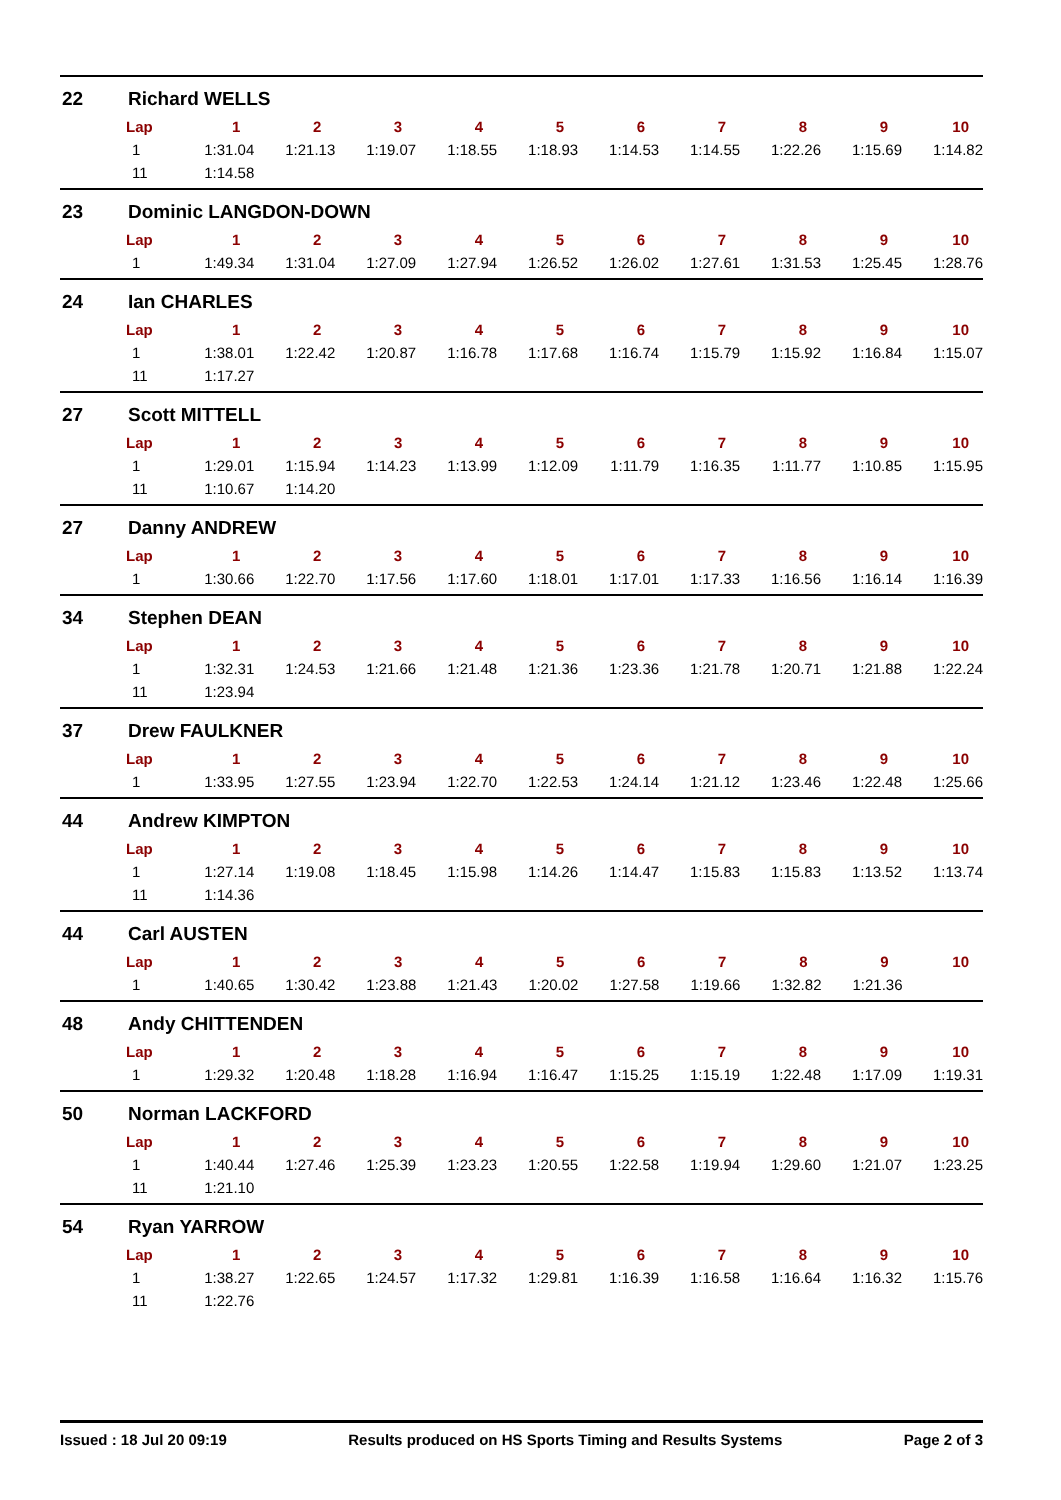22 Richard WELLS
| Lap | 1 | 2 | 3 | 4 | 5 | 6 | 7 | 8 | 9 | 10 |
| --- | --- | --- | --- | --- | --- | --- | --- | --- | --- | --- |
| 1 | 1:31.04 | 1:21.13 | 1:19.07 | 1:18.55 | 1:18.93 | 1:14.53 | 1:14.55 | 1:22.26 | 1:15.69 | 1:14.82 |
| 11 | 1:14.58 | | | | | | | | | |
23 Dominic LANGDON-DOWN
| Lap | 1 | 2 | 3 | 4 | 5 | 6 | 7 | 8 | 9 | 10 |
| --- | --- | --- | --- | --- | --- | --- | --- | --- | --- | --- |
| 1 | 1:49.34 | 1:31.04 | 1:27.09 | 1:27.94 | 1:26.52 | 1:26.02 | 1:27.61 | 1:31.53 | 1:25.45 | 1:28.76 |
24 Ian CHARLES
| Lap | 1 | 2 | 3 | 4 | 5 | 6 | 7 | 8 | 9 | 10 |
| --- | --- | --- | --- | --- | --- | --- | --- | --- | --- | --- |
| 1 | 1:38.01 | 1:22.42 | 1:20.87 | 1:16.78 | 1:17.68 | 1:16.74 | 1:15.79 | 1:15.92 | 1:16.84 | 1:15.07 |
| 11 | 1:17.27 | | | | | | | | | |
27 Scott MITTELL
| Lap | 1 | 2 | 3 | 4 | 5 | 6 | 7 | 8 | 9 | 10 |
| --- | --- | --- | --- | --- | --- | --- | --- | --- | --- | --- |
| 1 | 1:29.01 | 1:15.94 | 1:14.23 | 1:13.99 | 1:12.09 | 1:11.79 | 1:16.35 | 1:11.77 | 1:10.85 | 1:15.95 |
| 11 | 1:10.67 | 1:14.20 | | | | | | | | |
27 Danny ANDREW
| Lap | 1 | 2 | 3 | 4 | 5 | 6 | 7 | 8 | 9 | 10 |
| --- | --- | --- | --- | --- | --- | --- | --- | --- | --- | --- |
| 1 | 1:30.66 | 1:22.70 | 1:17.56 | 1:17.60 | 1:18.01 | 1:17.01 | 1:17.33 | 1:16.56 | 1:16.14 | 1:16.39 |
34 Stephen DEAN
| Lap | 1 | 2 | 3 | 4 | 5 | 6 | 7 | 8 | 9 | 10 |
| --- | --- | --- | --- | --- | --- | --- | --- | --- | --- | --- |
| 1 | 1:32.31 | 1:24.53 | 1:21.66 | 1:21.48 | 1:21.36 | 1:23.36 | 1:21.78 | 1:20.71 | 1:21.88 | 1:22.24 |
| 11 | 1:23.94 | | | | | | | | | |
37 Drew FAULKNER
| Lap | 1 | 2 | 3 | 4 | 5 | 6 | 7 | 8 | 9 | 10 |
| --- | --- | --- | --- | --- | --- | --- | --- | --- | --- | --- |
| 1 | 1:33.95 | 1:27.55 | 1:23.94 | 1:22.70 | 1:22.53 | 1:24.14 | 1:21.12 | 1:23.46 | 1:22.48 | 1:25.66 |
44 Andrew KIMPTON
| Lap | 1 | 2 | 3 | 4 | 5 | 6 | 7 | 8 | 9 | 10 |
| --- | --- | --- | --- | --- | --- | --- | --- | --- | --- | --- |
| 1 | 1:27.14 | 1:19.08 | 1:18.45 | 1:15.98 | 1:14.26 | 1:14.47 | 1:15.83 | 1:15.83 | 1:13.52 | 1:13.74 |
| 11 | 1:14.36 | | | | | | | | | |
44 Carl AUSTEN
| Lap | 1 | 2 | 3 | 4 | 5 | 6 | 7 | 8 | 9 | 10 |
| --- | --- | --- | --- | --- | --- | --- | --- | --- | --- | --- |
| 1 | 1:40.65 | 1:30.42 | 1:23.88 | 1:21.43 | 1:20.02 | 1:27.58 | 1:19.66 | 1:32.82 | 1:21.36 | |
48 Andy CHITTENDEN
| Lap | 1 | 2 | 3 | 4 | 5 | 6 | 7 | 8 | 9 | 10 |
| --- | --- | --- | --- | --- | --- | --- | --- | --- | --- | --- |
| 1 | 1:29.32 | 1:20.48 | 1:18.28 | 1:16.94 | 1:16.47 | 1:15.25 | 1:15.19 | 1:22.48 | 1:17.09 | 1:19.31 |
50 Norman LACKFORD
| Lap | 1 | 2 | 3 | 4 | 5 | 6 | 7 | 8 | 9 | 10 |
| --- | --- | --- | --- | --- | --- | --- | --- | --- | --- | --- |
| 1 | 1:40.44 | 1:27.46 | 1:25.39 | 1:23.23 | 1:20.55 | 1:22.58 | 1:19.94 | 1:29.60 | 1:21.07 | 1:23.25 |
| 11 | 1:21.10 | | | | | | | | | |
54 Ryan YARROW
| Lap | 1 | 2 | 3 | 4 | 5 | 6 | 7 | 8 | 9 | 10 |
| --- | --- | --- | --- | --- | --- | --- | --- | --- | --- | --- |
| 1 | 1:38.27 | 1:22.65 | 1:24.57 | 1:17.32 | 1:29.81 | 1:16.39 | 1:16.58 | 1:16.64 | 1:16.32 | 1:15.76 |
| 11 | 1:22.76 | | | | | | | | | |
Issued : 18 Jul 20 09:19 Results produced on HS Sports Timing and Results Systems Page 2 of 3